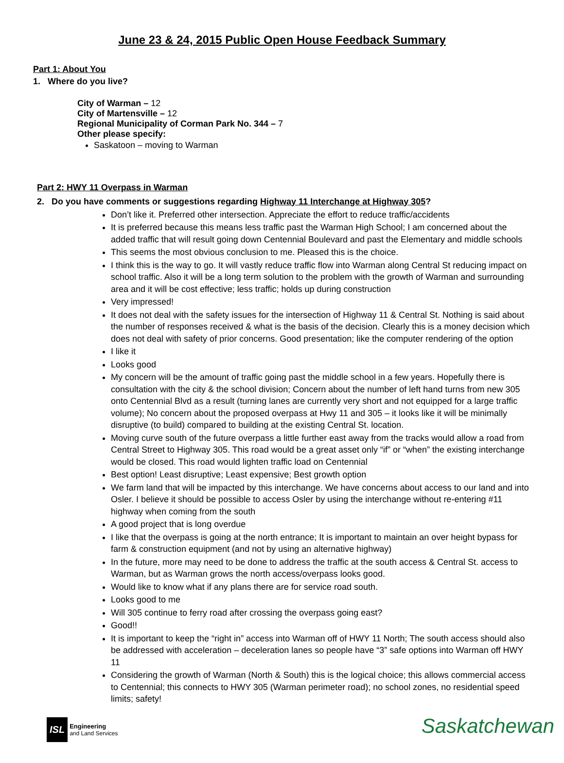June 23 & 24, 2015 Public Open House Feedback Summary
Part 1: About You
1. Where do you live?
City of Warman – 12
City of Martensville – 12
Regional Municipality of Corman Park No. 344 – 7
Other please specify:
Saskatoon – moving to Warman
Part 2: HWY 11 Overpass in Warman
2. Do you have comments or suggestions regarding Highway 11 Interchange at Highway 305?
Don’t like it. Preferred other intersection. Appreciate the effort to reduce traffic/accidents
It is preferred because this means less traffic past the Warman High School; I am concerned about the added traffic that will result going down Centennial Boulevard and past the Elementary and middle schools
This seems the most obvious conclusion to me. Pleased this is the choice.
I think this is the way to go. It will vastly reduce traffic flow into Warman along Central St reducing impact on school traffic. Also it will be a long term solution to the problem with the growth of Warman and surrounding area and it will be cost effective; less traffic; holds up during construction
Very impressed!
It does not deal with the safety issues for the intersection of Highway 11 & Central St. Nothing is said about the number of responses received & what is the basis of the decision. Clearly this is a money decision which does not deal with safety of prior concerns. Good presentation; like the computer rendering of the option
I like it
Looks good
My concern will be the amount of traffic going past the middle school in a few years. Hopefully there is consultation with the city & the school division; Concern about the number of left hand turns from new 305 onto Centennial Blvd as a result (turning lanes are currently very short and not equipped for a large traffic volume); No concern about the proposed overpass at Hwy 11 and 305 – it looks like it will be minimally disruptive (to build) compared to building at the existing Central St. location.
Moving curve south of the future overpass a little further east away from the tracks would allow a road from Central Street to Highway 305. This road would be a great asset only “if” or “when” the existing interchange would be closed. This road would lighten traffic load on Centennial
Best option! Least disruptive; Least expensive; Best growth option
We farm land that will be impacted by this interchange. We have concerns about access to our land and into Osler. I believe it should be possible to access Osler by using the interchange without re-entering #11 highway when coming from the south
A good project that is long overdue
I like that the overpass is going at the north entrance; It is important to maintain an over height bypass for farm & construction equipment (and not by using an alternative highway)
In the future, more may need to be done to address the traffic at the south access & Central St. access to Warman, but as Warman grows the north access/overpass looks good.
Would like to know what if any plans there are for service road south.
Looks good to me
Will 305 continue to ferry road after crossing the overpass going east?
Good!!
It is important to keep the “right in” access into Warman off of HWY 11 North; The south access should also be addressed with acceleration – deceleration lanes so people have “3” safe options into Warman off HWY 11
Considering the growth of Warman (North & South) this is the logical choice; this allows commercial access to Centennial; this connects to HWY 305 (Warman perimeter road); no school zones, no residential speed limits; safety!
ISL Engineering
and Land Services
Saskatchewan